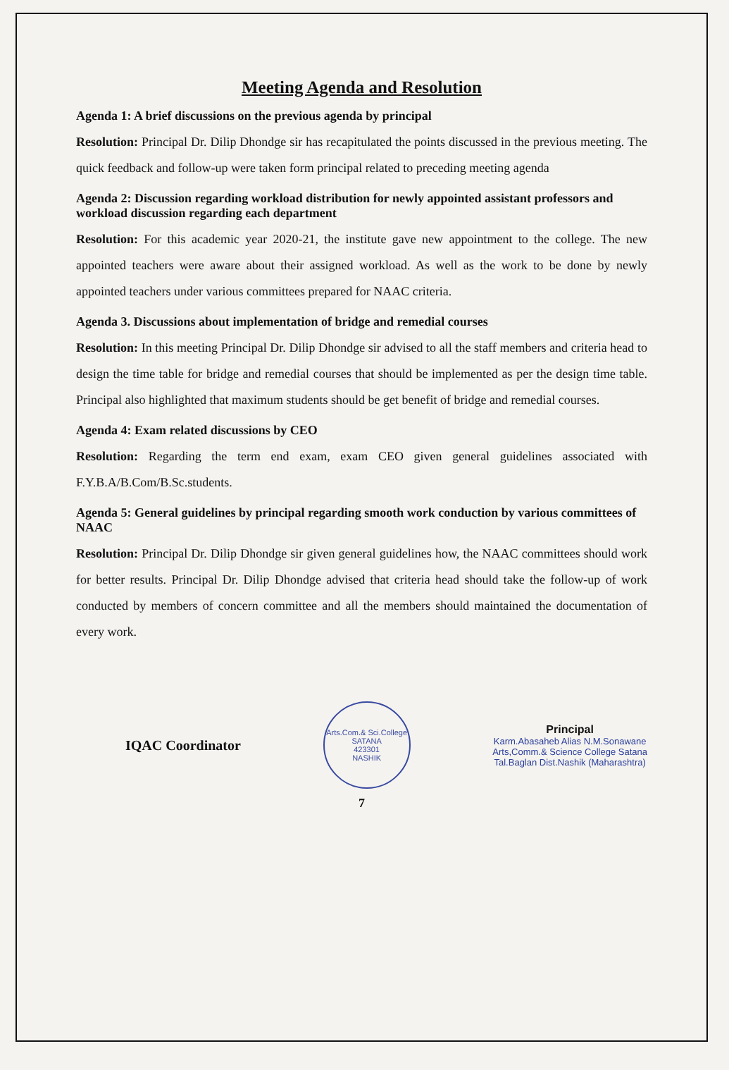Meeting Agenda and Resolution
Agenda 1: A brief discussions on the previous agenda by principal
Resolution: Principal Dr. Dilip Dhondge sir has recapitulated the points discussed in the previous meeting. The quick feedback and follow-up were taken form principal related to preceding meeting agenda
Agenda 2: Discussion regarding workload distribution for newly appointed assistant professors and workload discussion regarding each department
Resolution: For this academic year 2020-21, the institute gave new appointment to the college. The new appointed teachers were aware about their assigned workload. As well as the work to be done by newly appointed teachers under various committees prepared for NAAC criteria.
Agenda 3. Discussions about implementation of bridge and remedial courses
Resolution: In this meeting Principal Dr. Dilip Dhondge sir advised to all the staff members and criteria head to design the time table for bridge and remedial courses that should be implemented as per the design time table. Principal also highlighted that maximum students should be get benefit of bridge and remedial courses.
Agenda 4: Exam related discussions by CEO
Resolution: Regarding the term end exam, exam CEO given general guidelines associated with F.Y.B.A/B.Com/B.Sc.students.
Agenda 5: General guidelines by principal regarding smooth work conduction by various committees of NAAC
Resolution: Principal Dr. Dilip Dhondge sir given general guidelines how, the NAAC committees should work for better results. Principal Dr. Dilip Dhondge advised that criteria head should take the follow-up of work conducted by members of concern committee and all the members should maintained the documentation of every work.
IQAC Coordinator
Arts.Com.& Sci.College
SATANA
423301
NASHIK
Principal
Karm.Abasaheb Alias N.M.Sonawane
Arts,Comm.& Science College Satana
Tal.Baglan Dist.Nashik (Maharashtra)
7